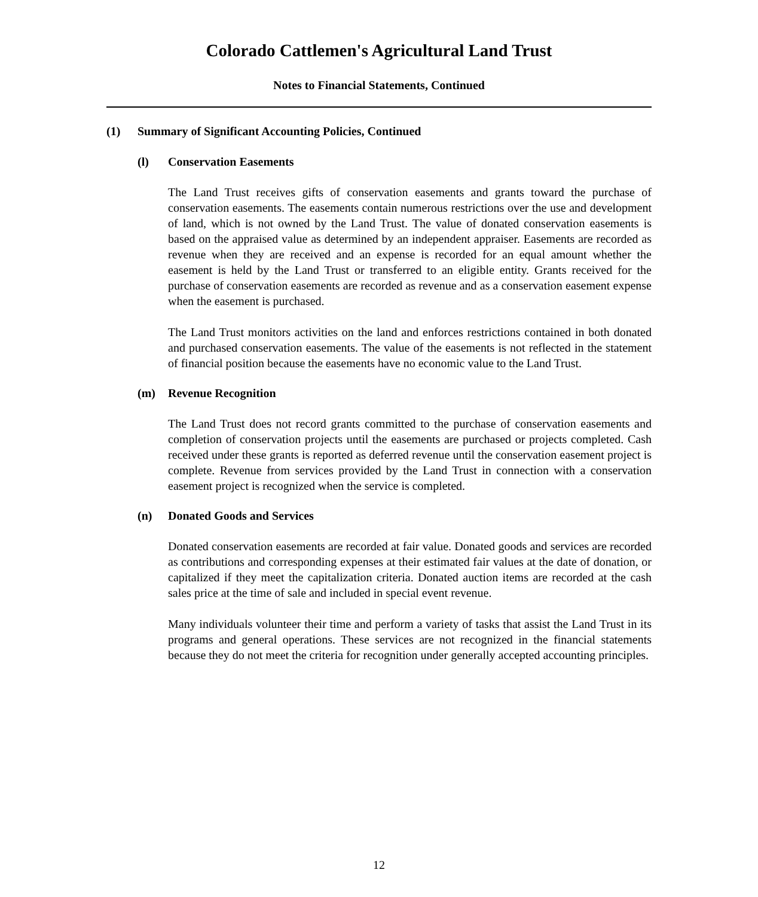Colorado Cattlemen's Agricultural Land Trust
Notes to Financial Statements, Continued
(1) Summary of Significant Accounting Policies, Continued
(l) Conservation Easements
The Land Trust receives gifts of conservation easements and grants toward the purchase of conservation easements. The easements contain numerous restrictions over the use and development of land, which is not owned by the Land Trust. The value of donated conservation easements is based on the appraised value as determined by an independent appraiser. Easements are recorded as revenue when they are received and an expense is recorded for an equal amount whether the easement is held by the Land Trust or transferred to an eligible entity. Grants received for the purchase of conservation easements are recorded as revenue and as a conservation easement expense when the easement is purchased.
The Land Trust monitors activities on the land and enforces restrictions contained in both donated and purchased conservation easements. The value of the easements is not reflected in the statement of financial position because the easements have no economic value to the Land Trust.
(m) Revenue Recognition
The Land Trust does not record grants committed to the purchase of conservation easements and completion of conservation projects until the easements are purchased or projects completed. Cash received under these grants is reported as deferred revenue until the conservation easement project is complete. Revenue from services provided by the Land Trust in connection with a conservation easement project is recognized when the service is completed.
(n) Donated Goods and Services
Donated conservation easements are recorded at fair value. Donated goods and services are recorded as contributions and corresponding expenses at their estimated fair values at the date of donation, or capitalized if they meet the capitalization criteria. Donated auction items are recorded at the cash sales price at the time of sale and included in special event revenue.
Many individuals volunteer their time and perform a variety of tasks that assist the Land Trust in its programs and general operations. These services are not recognized in the financial statements because they do not meet the criteria for recognition under generally accepted accounting principles.
12